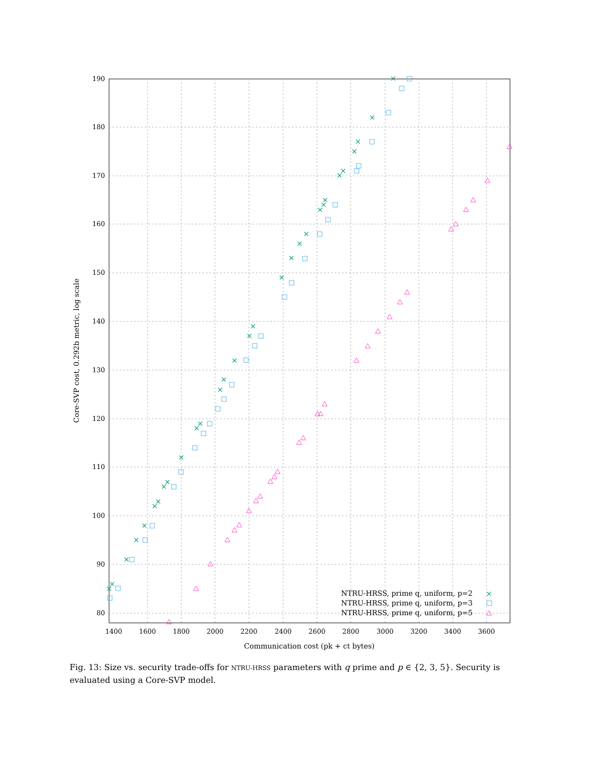80
90
100
110
120
130
140
150
160
170
180
190
1400
1600
1800
2000
2200
2400
2600
2800
3000
3200
3400
3600
Communication cost (pk + ct bytes)
Core-SVP cost, 0.292b metric, log scale
×
×
×
×
×
×
×
×
×
×
×
×
×
×
×
×
×
×
×
×
×
×
×
×
×
×
×
×
×
×
NTRU-HRSS, prime q, uniform, p=2
NTRU-HRSS, prime q, uniform, p=3
NTRU-HRSS, prime q, uniform, p=5
×
Fig. 13: Size vs. security trade-offs for NTRU-HRSS parameters with q prime and p ∈ {2, 3, 5}. Security is evaluated using a Core-SVP model.